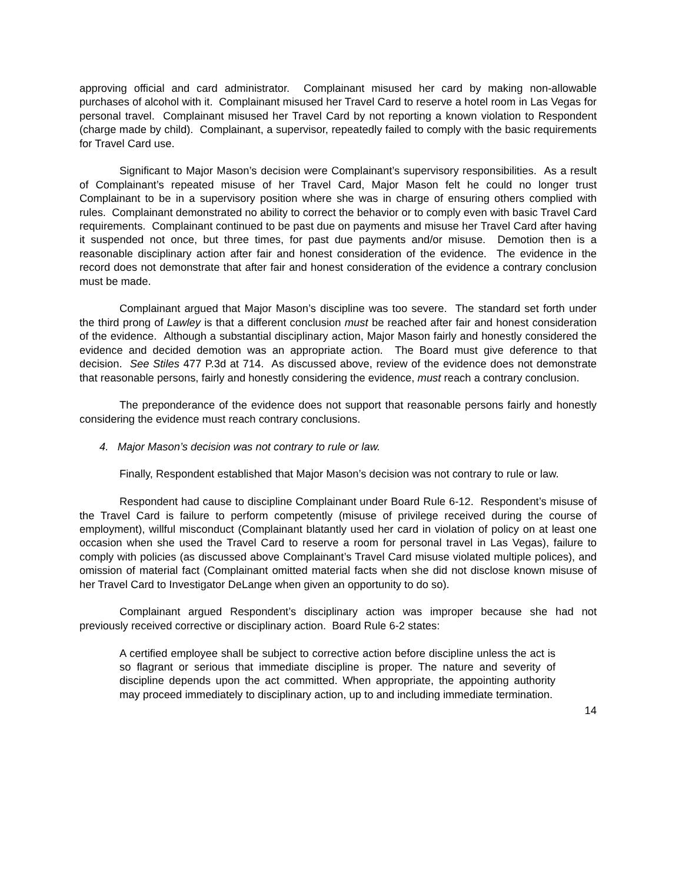approving official and card administrator. Complainant misused her card by making non-allowable purchases of alcohol with it. Complainant misused her Travel Card to reserve a hotel room in Las Vegas for personal travel. Complainant misused her Travel Card by not reporting a known violation to Respondent (charge made by child). Complainant, a supervisor, repeatedly failed to comply with the basic requirements for Travel Card use.
Significant to Major Mason’s decision were Complainant’s supervisory responsibilities. As a result of Complainant’s repeated misuse of her Travel Card, Major Mason felt he could no longer trust Complainant to be in a supervisory position where she was in charge of ensuring others complied with rules. Complainant demonstrated no ability to correct the behavior or to comply even with basic Travel Card requirements. Complainant continued to be past due on payments and misuse her Travel Card after having it suspended not once, but three times, for past due payments and/or misuse. Demotion then is a reasonable disciplinary action after fair and honest consideration of the evidence. The evidence in the record does not demonstrate that after fair and honest consideration of the evidence a contrary conclusion must be made.
Complainant argued that Major Mason’s discipline was too severe. The standard set forth under the third prong of Lawley is that a different conclusion must be reached after fair and honest consideration of the evidence. Although a substantial disciplinary action, Major Mason fairly and honestly considered the evidence and decided demotion was an appropriate action. The Board must give deference to that decision. See Stiles 477 P.3d at 714. As discussed above, review of the evidence does not demonstrate that reasonable persons, fairly and honestly considering the evidence, must reach a contrary conclusion.
The preponderance of the evidence does not support that reasonable persons fairly and honestly considering the evidence must reach contrary conclusions.
4. Major Mason’s decision was not contrary to rule or law.
Finally, Respondent established that Major Mason’s decision was not contrary to rule or law.
Respondent had cause to discipline Complainant under Board Rule 6-12. Respondent’s misuse of the Travel Card is failure to perform competently (misuse of privilege received during the course of employment), willful misconduct (Complainant blatantly used her card in violation of policy on at least one occasion when she used the Travel Card to reserve a room for personal travel in Las Vegas), failure to comply with policies (as discussed above Complainant’s Travel Card misuse violated multiple polices), and omission of material fact (Complainant omitted material facts when she did not disclose known misuse of her Travel Card to Investigator DeLange when given an opportunity to do so).
Complainant argued Respondent’s disciplinary action was improper because she had not previously received corrective or disciplinary action. Board Rule 6-2 states:
A certified employee shall be subject to corrective action before discipline unless the act is so flagrant or serious that immediate discipline is proper. The nature and severity of discipline depends upon the act committed. When appropriate, the appointing authority may proceed immediately to disciplinary action, up to and including immediate termination.
14